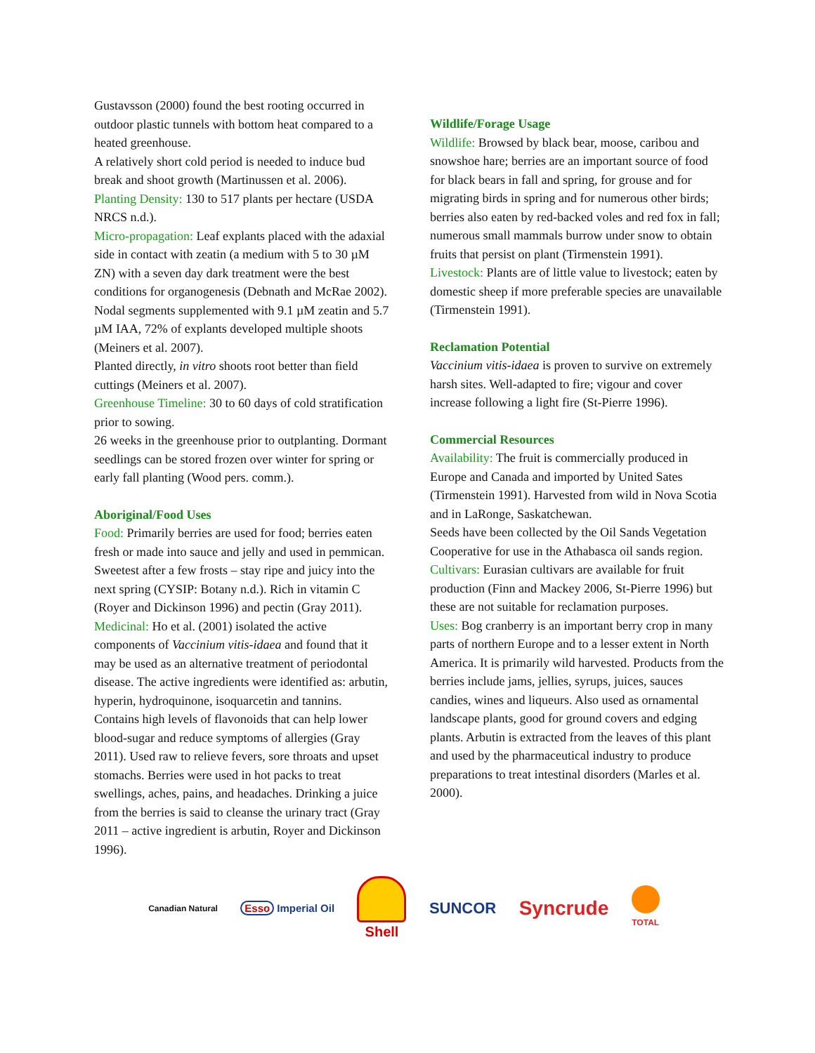Gustavsson (2000) found the best rooting occurred in outdoor plastic tunnels with bottom heat compared to a heated greenhouse.
A relatively short cold period is needed to induce bud break and shoot growth (Martinussen et al. 2006).
Planting Density: 130 to 517 plants per hectare (USDA NRCS n.d.).
Micro-propagation: Leaf explants placed with the adaxial side in contact with zeatin (a medium with 5 to 30 µM ZN) with a seven day dark treatment were the best conditions for organogenesis (Debnath and McRae 2002).
Nodal segments supplemented with 9.1 µM zeatin and 5.7 µM IAA, 72% of explants developed multiple shoots (Meiners et al. 2007).
Planted directly, in vitro shoots root better than field cuttings (Meiners et al. 2007).
Greenhouse Timeline: 30 to 60 days of cold stratification prior to sowing.
26 weeks in the greenhouse prior to outplanting. Dormant seedlings can be stored frozen over winter for spring or early fall planting (Wood pers. comm.).
Aboriginal/Food Uses
Food: Primarily berries are used for food; berries eaten fresh or made into sauce and jelly and used in pemmican. Sweetest after a few frosts – stay ripe and juicy into the next spring (CYSIP: Botany n.d.). Rich in vitamin C (Royer and Dickinson 1996) and pectin (Gray 2011).
Medicinal: Ho et al. (2001) isolated the active components of Vaccinium vitis-idaea and found that it may be used as an alternative treatment of periodontal disease. The active ingredients were identified as: arbutin, hyperin, hydroquinone, isoquarcetin and tannins. Contains high levels of flavonoids that can help lower blood-sugar and reduce symptoms of allergies (Gray 2011). Used raw to relieve fevers, sore throats and upset stomachs. Berries were used in hot packs to treat swellings, aches, pains, and headaches. Drinking a juice from the berries is said to cleanse the urinary tract (Gray 2011 – active ingredient is arbutin, Royer and Dickinson 1996).
Wildlife/Forage Usage
Wildlife: Browsed by black bear, moose, caribou and snowshoe hare; berries are an important source of food for black bears in fall and spring, for grouse and for migrating birds in spring and for numerous other birds; berries also eaten by red-backed voles and red fox in fall; numerous small mammals burrow under snow to obtain fruits that persist on plant (Tirmenstein 1991).
Livestock: Plants are of little value to livestock; eaten by domestic sheep if more preferable species are unavailable (Tirmenstein 1991).
Reclamation Potential
Vaccinium vitis-idaea is proven to survive on extremely harsh sites. Well-adapted to fire; vigour and cover increase following a light fire (St-Pierre 1996).
Commercial Resources
Availability: The fruit is commercially produced in Europe and Canada and imported by United Sates (Tirmenstein 1991). Harvested from wild in Nova Scotia and in LaRonge, Saskatchewan.
Seeds have been collected by the Oil Sands Vegetation Cooperative for use in the Athabasca oil sands region.
Cultivars: Eurasian cultivars are available for fruit production (Finn and Mackey 2006, St-Pierre 1996) but these are not suitable for reclamation purposes.
Uses: Bog cranberry is an important berry crop in many parts of northern Europe and to a lesser extent in North America. It is primarily wild harvested. Products from the berries include jams, jellies, syrups, juices, sauces candies, wines and liqueurs. Also used as ornamental landscape plants, good for ground covers and edging plants. Arbutin is extracted from the leaves of this plant and used by the pharmaceutical industry to produce preparations to treat intestinal disorders (Marles et al. 2000).
Canadian Natural Esso Imperial Oil Shell SUNCOR Syncrude TOTAL